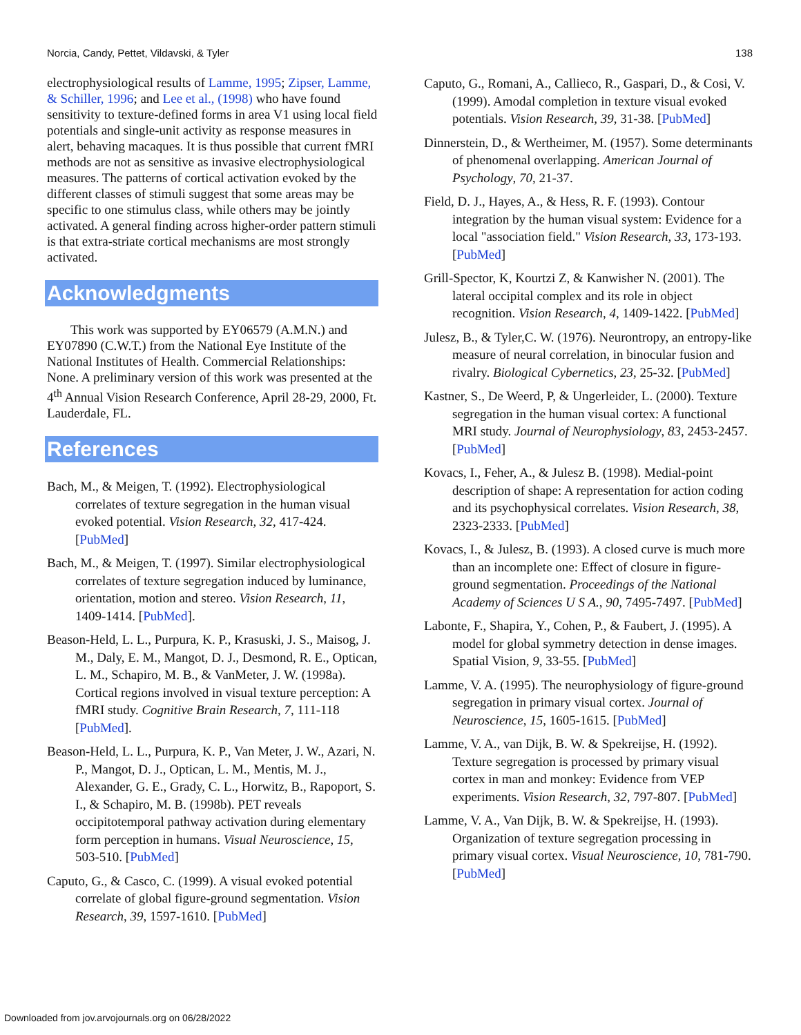Norcia, Candy, Pettet, Vildavski, & Tyler 138
electrophysiological results of Lamme, 1995; Zipser, Lamme, & Schiller, 1996; and Lee et al., (1998) who have found sensitivity to texture-defined forms in area V1 using local field potentials and single-unit activity as response measures in alert, behaving macaques. It is thus possible that current fMRI methods are not as sensitive as invasive electrophysiological measures. The patterns of cortical activation evoked by the different classes of stimuli suggest that some areas may be specific to one stimulus class, while others may be jointly activated. A general finding across higher-order pattern stimuli is that extra-striate cortical mechanisms are most strongly activated.
Acknowledgments
This work was supported by EY06579 (A.M.N.) and EY07890 (C.W.T.) from the National Eye Institute of the National Institutes of Health. Commercial Relationships: None. A preliminary version of this work was presented at the 4<sup>th</sup> Annual Vision Research Conference, April 28-29, 2000, Ft. Lauderdale, FL.
References
Bach, M., & Meigen, T. (1992). Electrophysiological correlates of texture segregation in the human visual evoked potential. Vision Research, 32, 417-424. [PubMed]
Bach, M., & Meigen, T. (1997). Similar electrophysiological correlates of texture segregation induced by luminance, orientation, motion and stereo. Vision Research, 11, 1409-1414. [PubMed].
Beason-Held, L. L., Purpura, K. P., Krasuski, J. S., Maisog, J. M., Daly, E. M., Mangot, D. J., Desmond, R. E., Optican, L. M., Schapiro, M. B., & VanMeter, J. W. (1998a). Cortical regions involved in visual texture perception: A fMRI study. Cognitive Brain Research, 7, 111-118 [PubMed].
Beason-Held, L. L., Purpura, K. P., Van Meter, J. W., Azari, N. P., Mangot, D. J., Optican, L. M., Mentis, M. J., Alexander, G. E., Grady, C. L., Horwitz, B., Rapoport, S. I., & Schapiro, M. B. (1998b). PET reveals occipitotemporal pathway activation during elementary form perception in humans. Visual Neuroscience, 15, 503-510. [PubMed]
Caputo, G., & Casco, C. (1999). A visual evoked potential correlate of global figure-ground segmentation. Vision Research, 39, 1597-1610. [PubMed]
Caputo, G., Romani, A., Callieco, R., Gaspari, D., & Cosi, V. (1999). Amodal completion in texture visual evoked potentials. Vision Research, 39, 31-38. [PubMed]
Dinnerstein, D., & Wertheimer, M. (1957). Some determinants of phenomenal overlapping. American Journal of Psychology, 70, 21-37.
Field, D. J., Hayes, A., & Hess, R. F. (1993). Contour integration by the human visual system: Evidence for a local "association field." Vision Research, 33, 173-193. [PubMed]
Grill-Spector, K, Kourtzi Z, & Kanwisher N. (2001). The lateral occipital complex and its role in object recognition. Vision Research, 4, 1409-1422. [PubMed]
Julesz, B., & Tyler,C. W. (1976). Neurontropy, an entropy-like measure of neural correlation, in binocular fusion and rivalry. Biological Cybernetics, 23, 25-32. [PubMed]
Kastner, S., De Weerd, P, & Ungerleider, L. (2000). Texture segregation in the human visual cortex: A functional MRI study. Journal of Neurophysiology, 83, 2453-2457. [PubMed]
Kovacs, I., Feher, A., & Julesz B. (1998). Medial-point description of shape: A representation for action coding and its psychophysical correlates. Vision Research, 38, 2323-2333. [PubMed]
Kovacs, I., & Julesz, B. (1993). A closed curve is much more than an incomplete one: Effect of closure in figure-ground segmentation. Proceedings of the National Academy of Sciences U S A., 90, 7495-7497. [PubMed]
Labonte, F., Shapira, Y., Cohen, P., & Faubert, J. (1995). A model for global symmetry detection in dense images. Spatial Vision, 9, 33-55. [PubMed]
Lamme, V. A. (1995). The neurophysiology of figure-ground segregation in primary visual cortex. Journal of Neuroscience, 15, 1605-1615. [PubMed]
Lamme, V. A., van Dijk, B. W. & Spekreijse, H. (1992). Texture segregation is processed by primary visual cortex in man and monkey: Evidence from VEP experiments. Vision Research, 32, 797-807. [PubMed]
Lamme, V. A., Van Dijk, B. W. & Spekreijse, H. (1993). Organization of texture segregation processing in primary visual cortex. Visual Neuroscience, 10, 781-790. [PubMed]
Downloaded from jov.arvojournals.org on 06/28/2022